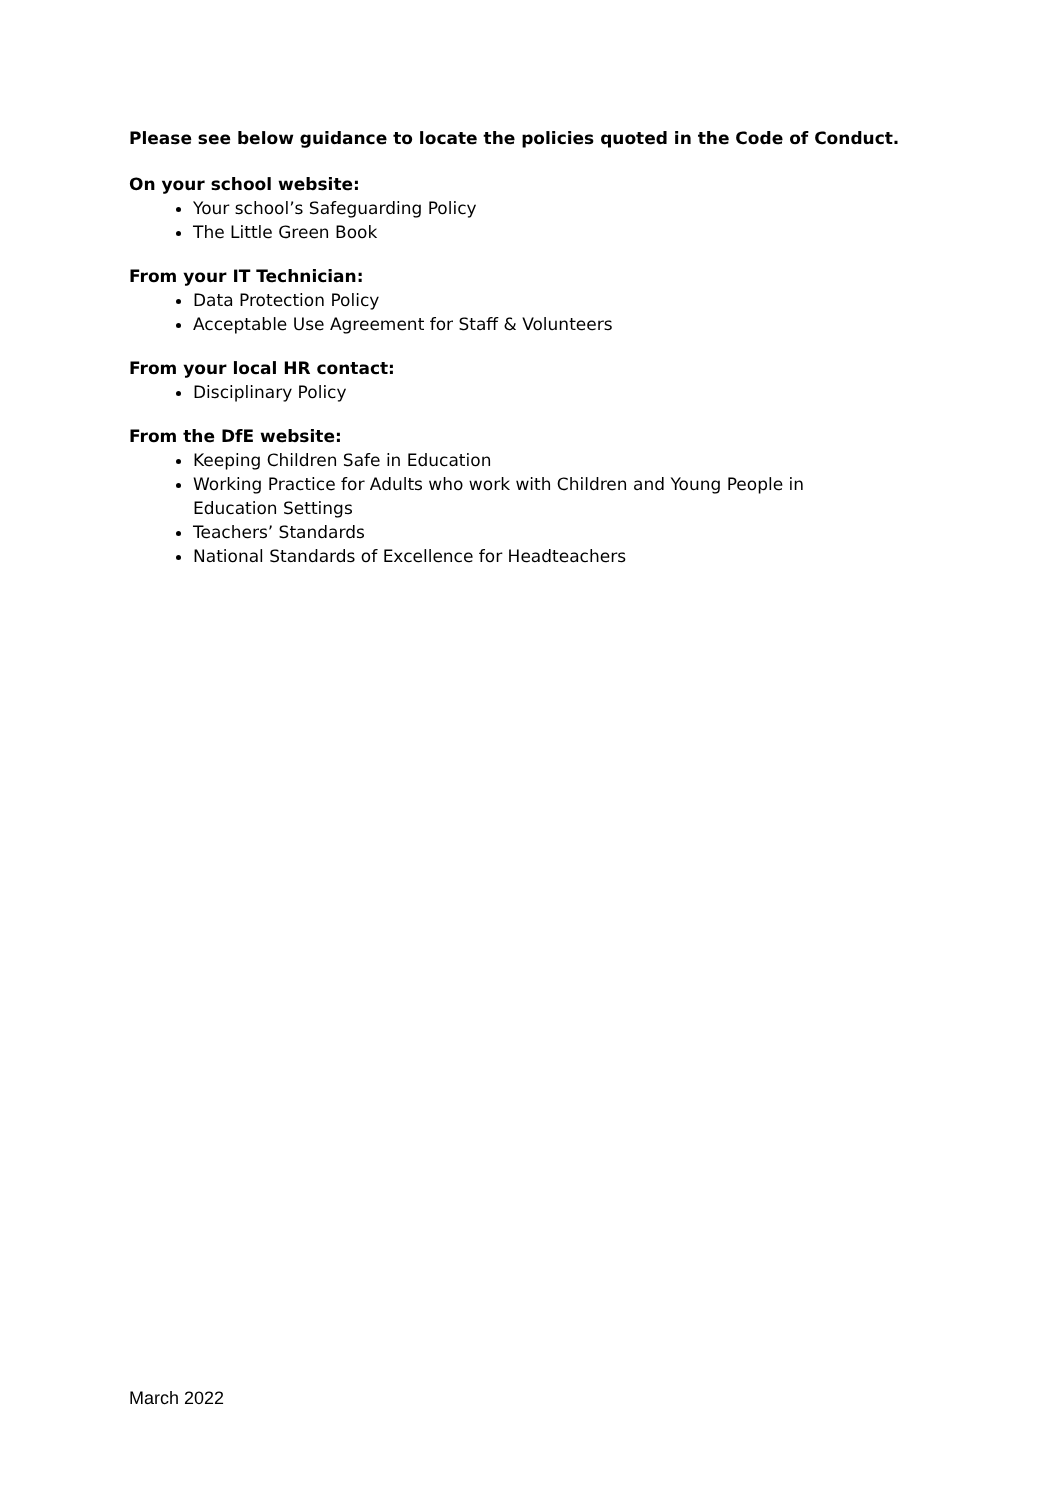Please see below guidance to locate the policies quoted in the Code of Conduct.
On your school website:
Your school’s Safeguarding Policy
The Little Green Book
From your IT Technician:
Data Protection Policy
Acceptable Use Agreement for Staff & Volunteers
From your local HR contact:
Disciplinary Policy
From the DfE website:
Keeping Children Safe in Education
Working Practice for Adults who work with Children and Young People in Education Settings
Teachers’ Standards
National Standards of Excellence for Headteachers
March 2022